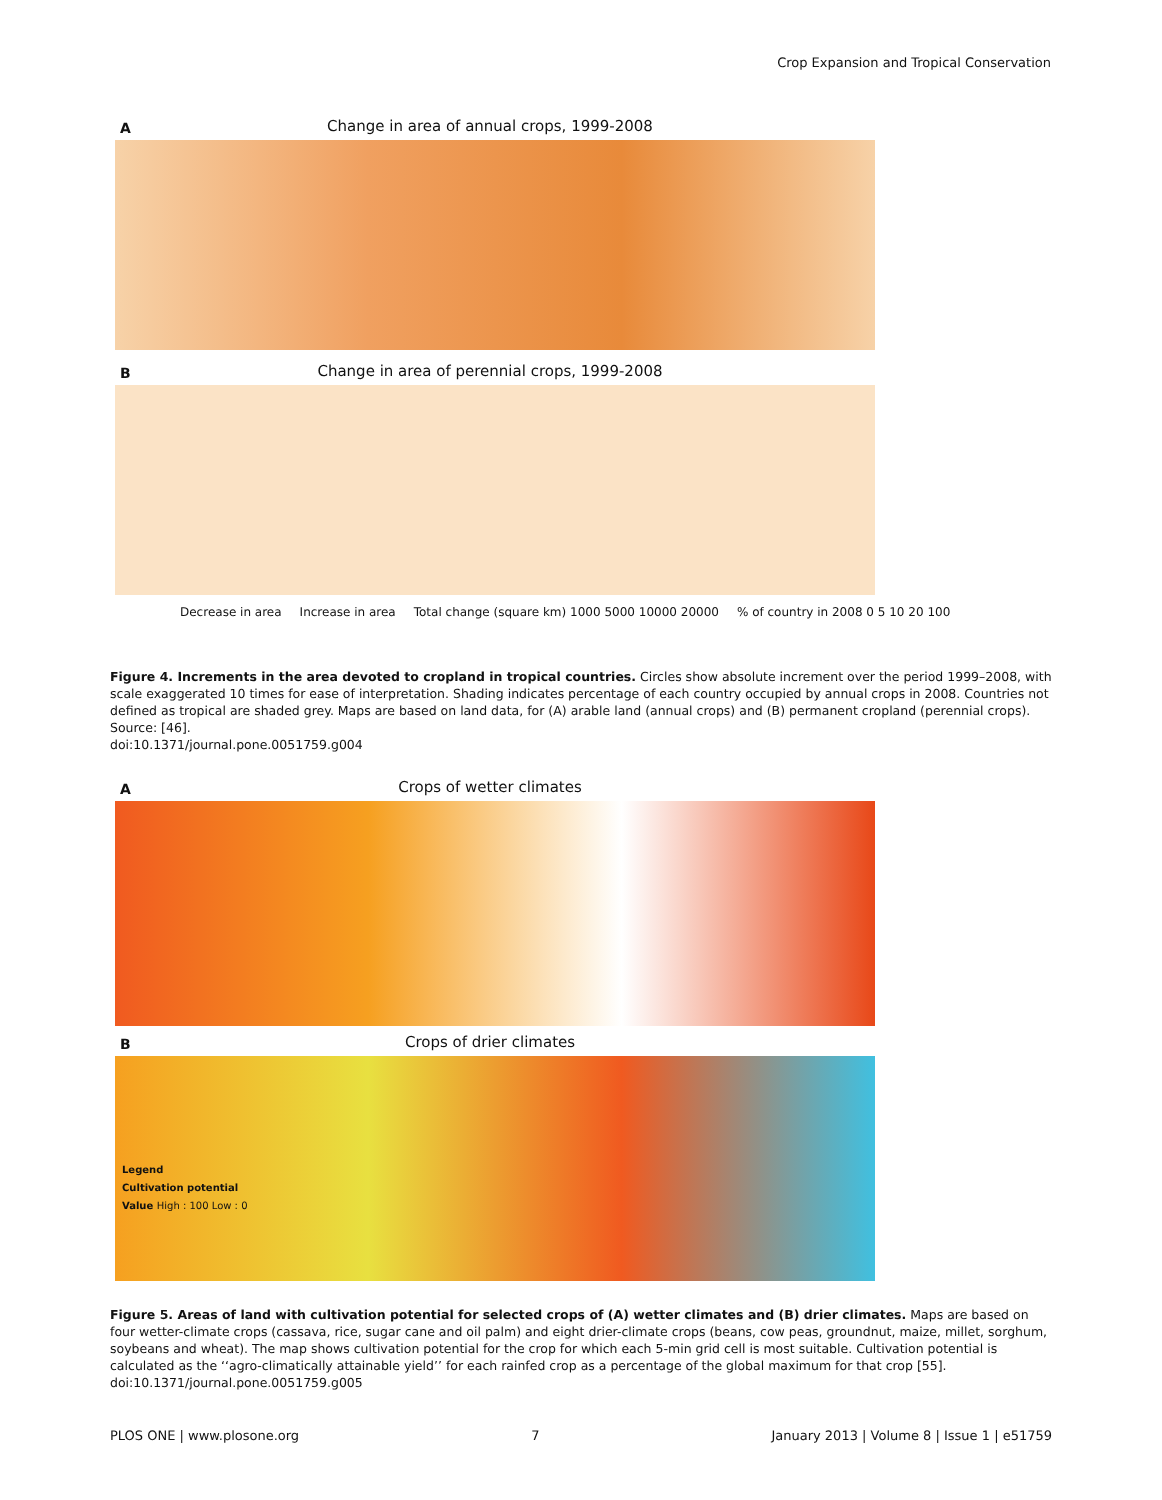Crop Expansion and Tropical Conservation
A
Change in area of annual crops, 1999-2008
B
Change in area of perennial crops, 1999-2008
Decrease in area Increase in area Total change (square km) 1000 5000 10000 20000% of country in 2008 0 5 10 20 100
Figure 4. Increments in the area devoted to cropland in tropical countries. Circles show absolute increment over the period 1999–2008, with scale exaggerated 10 times for ease of interpretation. Shading indicates percentage of each country occupied by annual crops in 2008. Countries not defined as tropical are shaded grey. Maps are based on land data, for (A) arable land (annual crops) and (B) permanent cropland (perennial crops). Source: [46].
doi:10.1371/journal.pone.0051759.g004
A
Crops of wetter climates
B
Crops of drier climates
Legend
Cultivation potential
Value High : 100 Low : 0
Figure 5. Areas of land with cultivation potential for selected crops of (A) wetter climates and (B) drier climates. Maps are based on four wetter-climate crops (cassava, rice, sugar cane and oil palm) and eight drier-climate crops (beans, cow peas, groundnut, maize, millet, sorghum, soybeans and wheat). The map shows cultivation potential for the crop for which each 5-min grid cell is most suitable. Cultivation potential is calculated as the ‘‘agro-climatically attainable yield’’ for each rainfed crop as a percentage of the global maximum for that crop [55].
doi:10.1371/journal.pone.0051759.g005
PLOS ONE | www.plosone.org 7 January 2013 | Volume 8 | Issue 1 | e51759